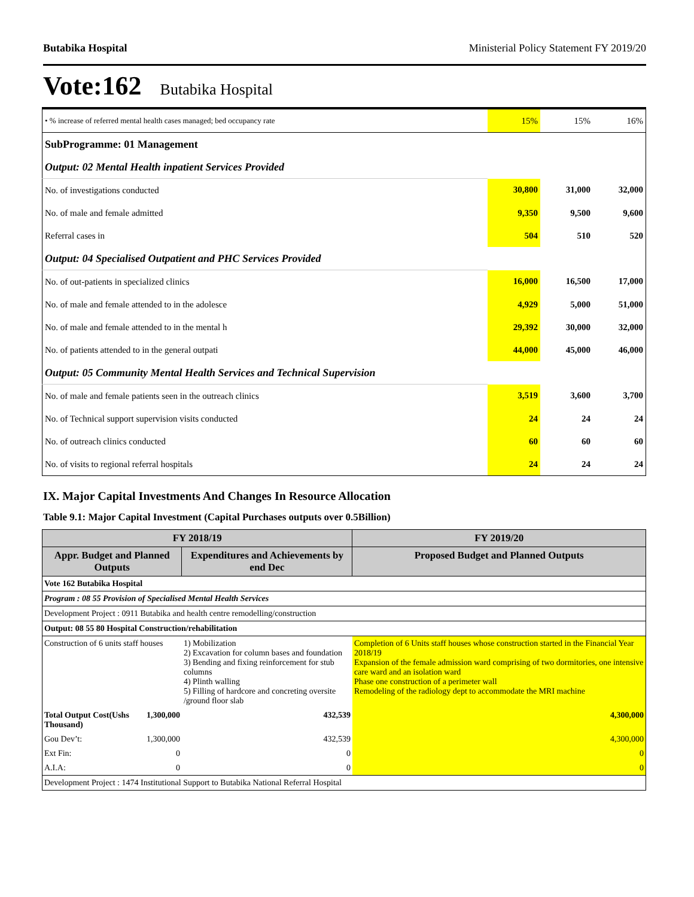Butabika Hospital Ministerial Policy Statement FY 2019/20
Vote:162 Butabika Hospital
| • % increase of referred mental health cases managed; bed occupancy rate | 15% | 15% | 16% |
| SubProgramme: 01 Management | | | |
| Output: 02 Mental Health inpatient Services Provided | | | |
| No. of investigations conducted | 30,800 | 31,000 | 32,000 |
| No. of male and female admitted | 9,350 | 9,500 | 9,600 |
| Referral cases in | 504 | 510 | 520 |
| Output: 04 Specialised Outpatient and PHC Services Provided | | | |
| No. of out-patients in specialized clinics | 16,000 | 16,500 | 17,000 |
| No. of male and female attended to in the adolesce | 4,929 | 5,000 | 51,000 |
| No. of male and female attended to in the mental h | 29,392 | 30,000 | 32,000 |
| No. of patients attended to in the general outpati | 44,000 | 45,000 | 46,000 |
| Output: 05 Community Mental Health Services and Technical Supervision | | | |
| No. of male and female patients seen in the outreach clinics | 3,519 | 3,600 | 3,700 |
| No. of Technical support supervision visits conducted | 24 | 24 | 24 |
| No. of outreach clinics conducted | 60 | 60 | 60 |
| No. of visits to regional referral hospitals | 24 | 24 | 24 |
IX. Major Capital Investments And Changes In Resource Allocation
Table 9.1: Major Capital Investment (Capital Purchases outputs over 0.5Billion)
| FY 2018/19 | | | FY 2019/20 |
| --- | --- | --- | --- |
| Appr. Budget and Planned Outputs | | Expenditures and Achievements by end Dec | Proposed Budget and Planned Outputs |
| Vote 162 Butabika Hospital | | | |
| Program : 08 55 Provision of Specialised Mental Health Services | | | |
| Development Project : 0911 Butabika and health centre remodelling/construction | | | |
| Output: 08 55 80 Hospital Construction/rehabilitation | | | |
| Construction of 6 units staff houses | | 1) Mobilization 2) Excavation for column bases and foundation 3) Bending and fixing reinforcement for stub columns 4) Plinth walling 5) Filling of hardcore and concreting oversite /ground floor slab | Completion of 6 Units staff houses whose construction started in the Financial Year 2018/19 Expansion of the female admission ward comprising of two dormitories, one intensive care ward and an isolation ward Phase one construction of a perimeter wall Remodeling of the radiology dept to accommodate the MRI machine |
| Total Output Cost(Ushs Thousand) | 1,300,000 | 432,539 | 4,300,000 |
| Gou Dev’t: | 1,300,000 | 432,539 | 4,300,000 |
| Ext Fin: | 0 | 0 | 0 |
| A.I.A: | 0 | 0 | 0 |
| Development Project : 1474 Institutional Support to Butabika National Referral Hospital | | | |